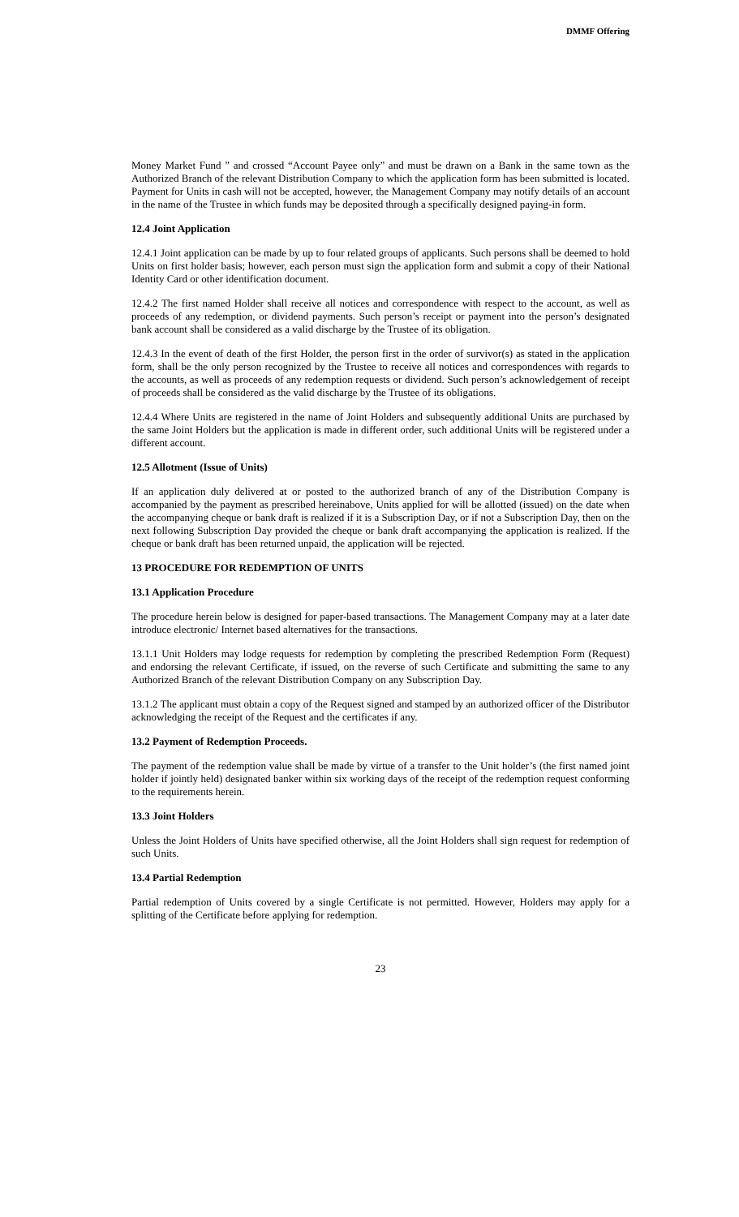DMMF Offering
Money Market Fund ” and crossed “Account Payee only” and must be drawn on a Bank in the same town as the Authorized Branch of the relevant Distribution Company to which the application form has been submitted is located. Payment for Units in cash will not be accepted, however, the Management Company may notify details of an account in the name of the Trustee in which funds may be deposited through a specifically designed paying-in form.
12.4 Joint Application
12.4.1 Joint application can be made by up to four related groups of applicants. Such persons shall be deemed to hold Units on first holder basis; however, each person must sign the application form and submit a copy of their National Identity Card or other identification document.
12.4.2 The first named Holder shall receive all notices and correspondence with respect to the account, as well as proceeds of any redemption, or dividend payments. Such person’s receipt or payment into the person’s designated bank account shall be considered as a valid discharge by the Trustee of its obligation.
12.4.3 In the event of death of the first Holder, the person first in the order of survivor(s) as stated in the application form, shall be the only person recognized by the Trustee to receive all notices and correspondences with regards to the accounts, as well as proceeds of any redemption requests or dividend. Such person’s acknowledgement of receipt of proceeds shall be considered as the valid discharge by the Trustee of its obligations.
12.4.4 Where Units are registered in the name of Joint Holders and subsequently additional Units are purchased by the same Joint Holders but the application is made in different order, such additional Units will be registered under a different account.
12.5 Allotment (Issue of Units)
If an application duly delivered at or posted to the authorized branch of any of the Distribution Company is accompanied by the payment as prescribed hereinabove, Units applied for will be allotted (issued) on the date when the accompanying cheque or bank draft is realized if it is a Subscription Day, or if not a Subscription Day, then on the next following Subscription Day provided the cheque or bank draft accompanying the application is realized. If the cheque or bank draft has been returned unpaid, the application will be rejected.
13 PROCEDURE FOR REDEMPTION OF UNITS
13.1 Application Procedure
The procedure herein below is designed for paper-based transactions. The Management Company may at a later date introduce electronic/ Internet based alternatives for the transactions.
13.1.1 Unit Holders may lodge requests for redemption by completing the prescribed Redemption Form (Request) and endorsing the relevant Certificate, if issued, on the reverse of such Certificate and submitting the same to any Authorized Branch of the relevant Distribution Company on any Subscription Day.
13.1.2 The applicant must obtain a copy of the Request signed and stamped by an authorized officer of the Distributor acknowledging the receipt of the Request and the certificates if any.
13.2 Payment of Redemption Proceeds.
The payment of the redemption value shall be made by virtue of a transfer to the Unit holder’s (the first named joint holder if jointly held) designated banker within six working days of the receipt of the redemption request conforming to the requirements herein.
13.3 Joint Holders
Unless the Joint Holders of Units have specified otherwise, all the Joint Holders shall sign request for redemption of such Units.
13.4 Partial Redemption
Partial redemption of Units covered by a single Certificate is not permitted. However, Holders may apply for a splitting of the Certificate before applying for redemption.
23